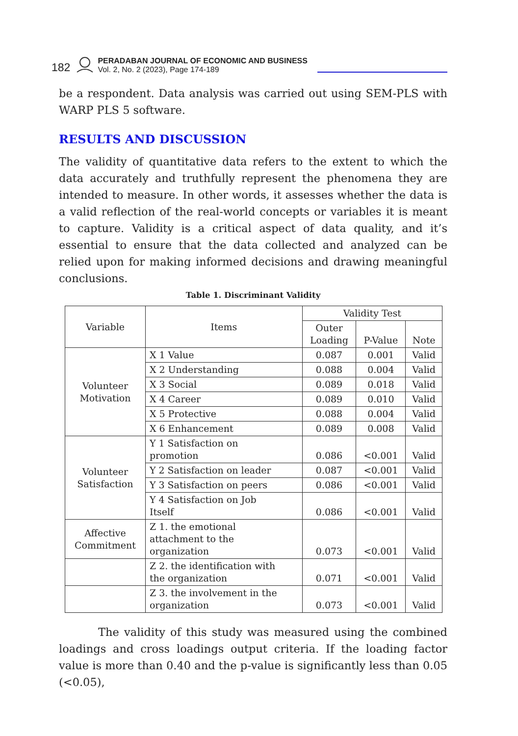182
PERADABAN JOURNAL OF ECONOMIC AND BUSINESS
Vol. 2, No. 2 (2023), Page 174-189
be a respondent. Data analysis was carried out using SEM-PLS with WARP PLS 5 software.
RESULTS AND DISCUSSION
The validity of quantitative data refers to the extent to which the data accurately and truthfully represent the phenomena they are intended to measure. In other words, it assesses whether the data is a valid reflection of the real-world concepts or variables it is meant to capture. Validity is a critical aspect of data quality, and it’s essential to ensure that the data collected and analyzed can be relied upon for making informed decisions and drawing meaningful conclusions.
Table 1. Discriminant Validity
| Variable | Items | Validity Test | | |
| --- | --- | --- | --- | --- |
| | | Outer Loading | P-Value | Note |
| Volunteer Motivation | X 1 Value | 0.087 | 0.001 | Valid |
| | X 2 Understanding | 0.088 | 0.004 | Valid |
| | X 3 Social | 0.089 | 0.018 | Valid |
| | X 4 Career | 0.089 | 0.010 | Valid |
| | X 5 Protective | 0.088 | 0.004 | Valid |
| | X 6 Enhancement | 0.089 | 0.008 | Valid |
| Volunteer Satisfaction | Y 1 Satisfaction on promotion | 0.086 | <0.001 | Valid |
| | Y 2 Satisfaction on leader | 0.087 | <0.001 | Valid |
| | Y 3 Satisfaction on peers | 0.086 | <0.001 | Valid |
| | Y 4 Satisfaction on Job Itself | 0.086 | <0.001 | Valid |
| Affective Commitment | Z 1. the emotional attachment to the organization | 0.073 | <0.001 | Valid |
| | Z 2. the identification with the organization | 0.071 | <0.001 | Valid |
| | Z 3. the involvement in the organization | 0.073 | <0.001 | Valid |
The validity of this study was measured using the combined loadings and cross loadings output criteria. If the loading factor value is more than 0.40 and the p-value is significantly less than 0.05 (<0.05),